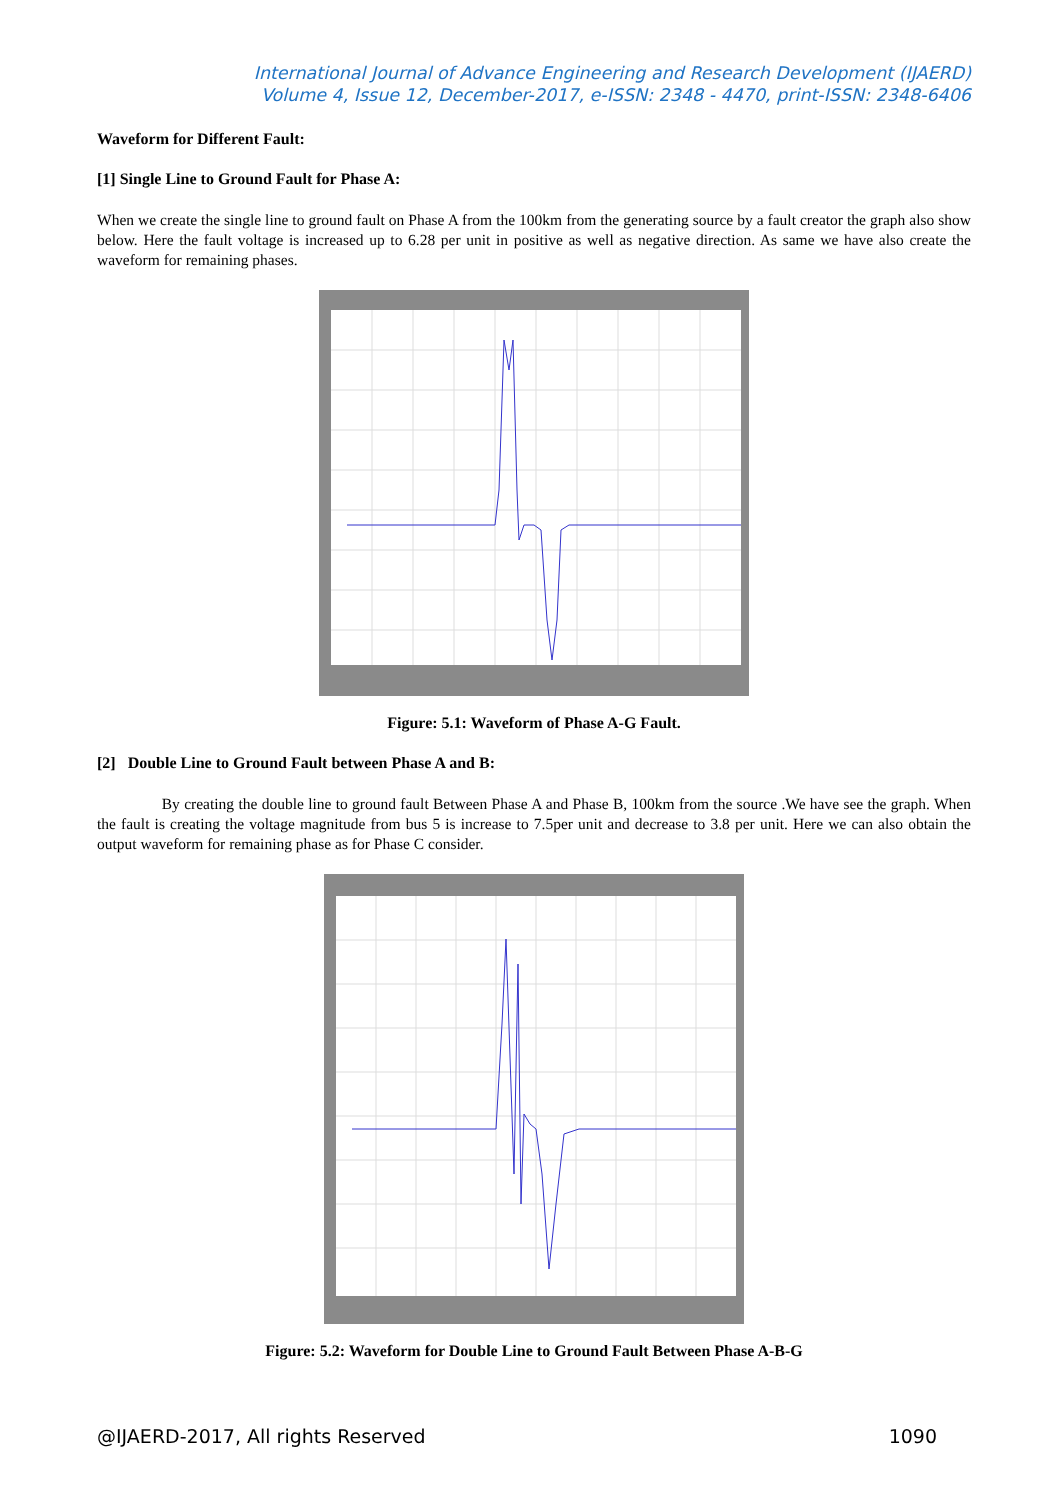International Journal of Advance Engineering and Research Development (IJAERD)
Volume 4, Issue 12, December-2017, e-ISSN: 2348 - 4470, print-ISSN: 2348-6406
Waveform for Different Fault:
[1] Single Line to Ground Fault for Phase A:
When we create the single line to ground fault on Phase A from the 100km from the generating source by a fault creator the graph also show below. Here the fault voltage is increased up to 6.28 per unit in positive as well as negative direction. As same we have also create the waveform for remaining phases.
Figure: 5.1: Waveform of Phase A-G Fault.
[2] Double Line to Ground Fault between Phase A and B:
By creating the double line to ground fault Between Phase A and Phase B, 100km from the source .We have see the graph. When the fault is creating the voltage magnitude from bus 5 is increase to 7.5per unit and decrease to 3.8 per unit. Here we can also obtain the output waveform for remaining phase as for Phase C consider.
Figure: 5.2: Waveform for Double Line to Ground Fault Between Phase A-B-G
@IJAERD-2017, All rights Reserved 1090